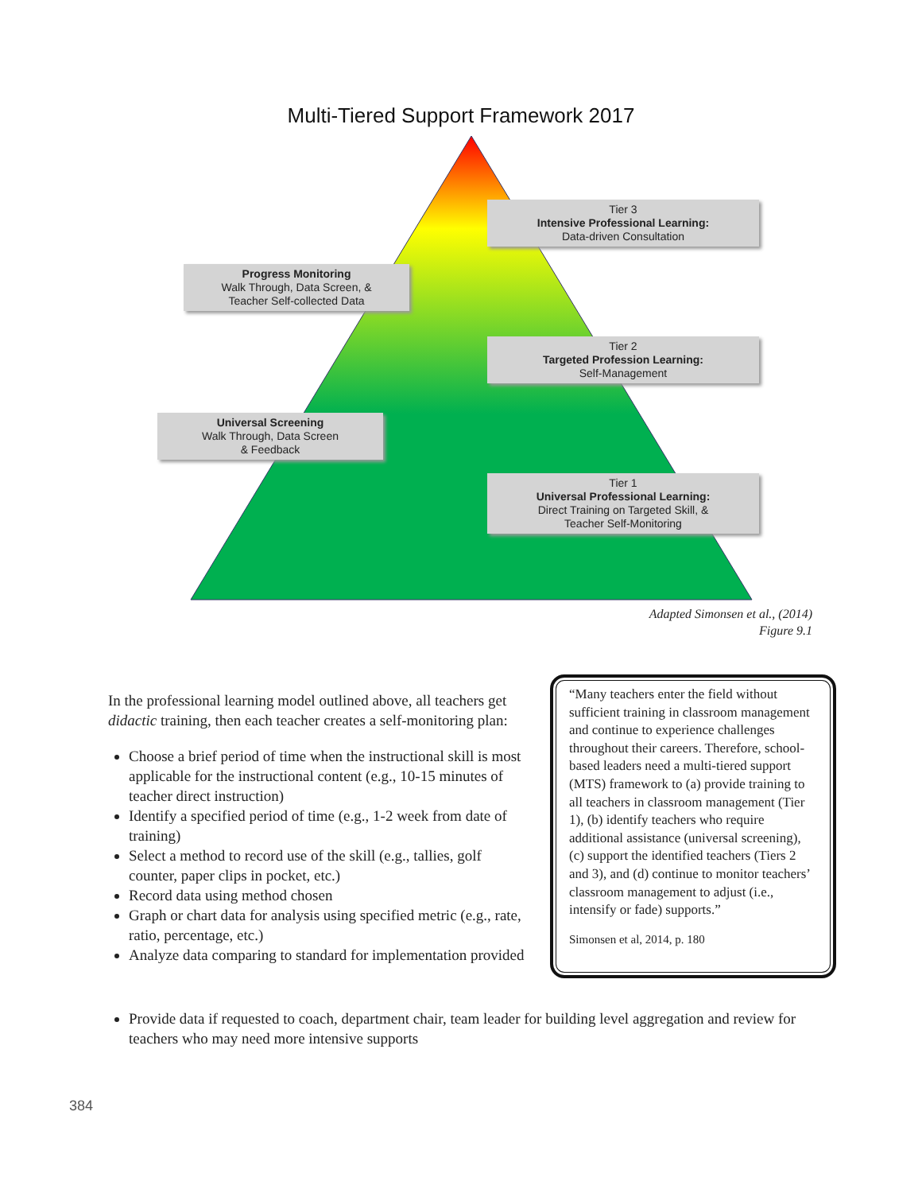Multi-Tiered Support Framework 2017
Tier 3
Intensive Professional Learning:
Data-driven Consultation
Progress Monitoring
Walk Through, Data Screen, &
Teacher Self-collected Data
Tier 2
Targeted Profession Learning:
Self-Management
Universal Screening
Walk Through, Data Screen
& Feedback
Tier 1
Universal Professional Learning:
Direct Training on Targeted Skill, &
Teacher Self-Monitoring
Adapted Simonsen et al., (2014)
Figure 9.1
In the professional learning model outlined above, all teachers get didactic training, then each teacher creates a self-monitoring plan:
Choose a brief period of time when the instructional skill is most applicable for the instructional content (e.g., 10-15 minutes of teacher direct instruction)
Identify a specified period of time (e.g., 1-2 week from date of training)
Select a method to record use of the skill (e.g., tallies, golf counter, paper clips in pocket, etc.)
Record data using method chosen
Graph or chart data for analysis using specified metric (e.g., rate, ratio, percentage, etc.)
Analyze data comparing to standard for implementation provided
“Many teachers enter the field without sufficient training in classroom management and continue to experience challenges throughout their careers. Therefore, school-based leaders need a multi-tiered support (MTS) framework to (a) provide training to all teachers in classroom management (Tier 1), (b) identify teachers who require additional assistance (universal screening), (c) support the identified teachers (Tiers 2 and 3), and (d) continue to monitor teachers’ classroom management to adjust (i.e., intensify or fade) supports.”
Simonsen et al, 2014, p. 180
Provide data if requested to coach, department chair, team leader for building level aggregation and review for teachers who may need more intensive supports
384